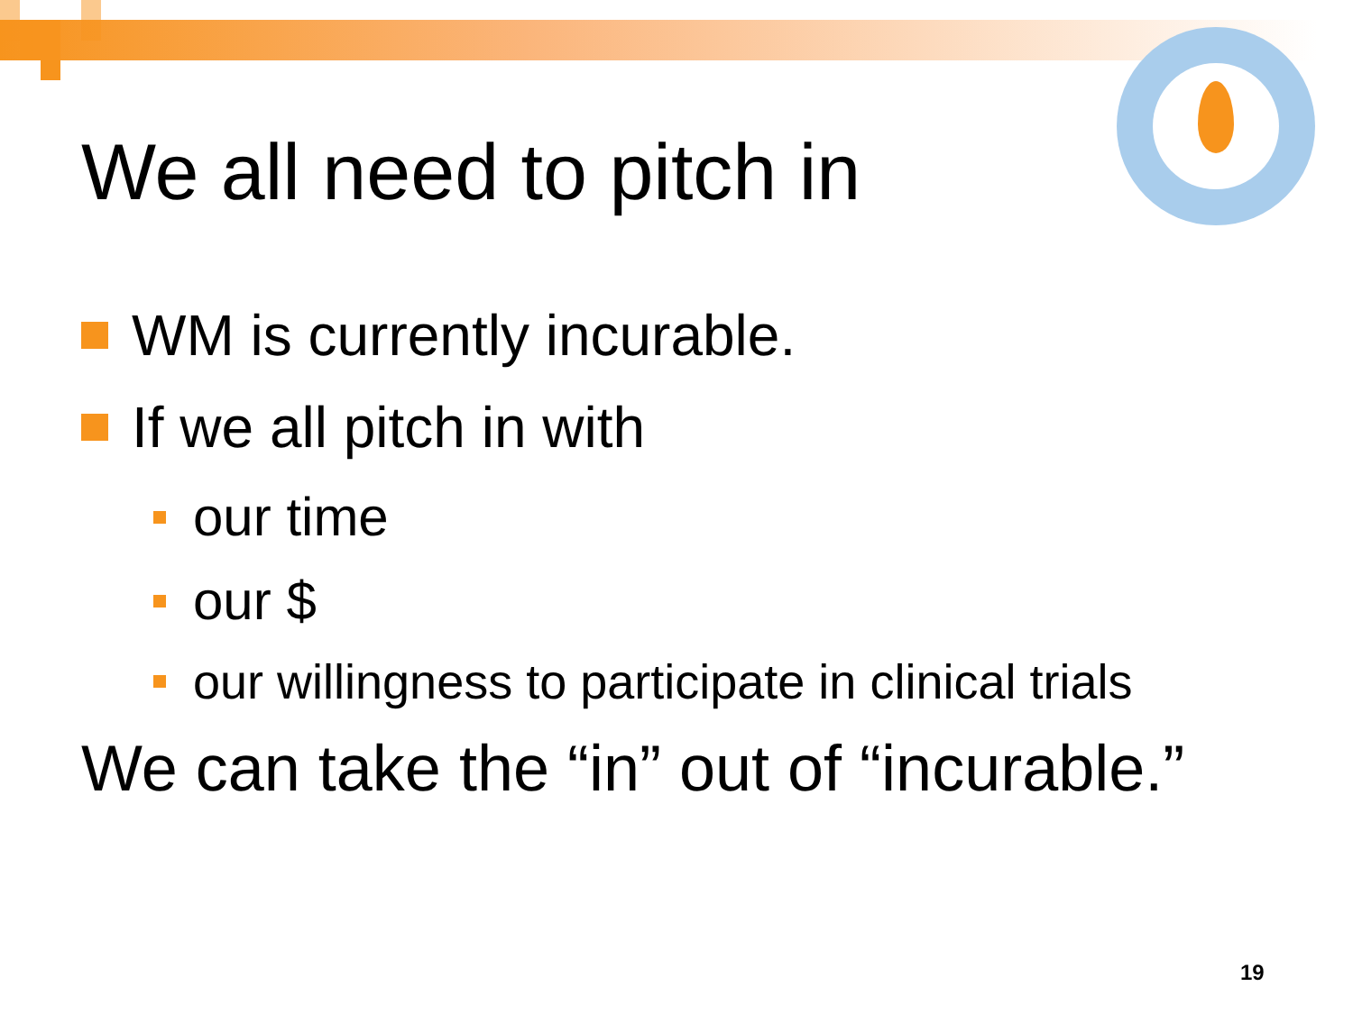We all need to pitch in
WM is currently incurable.
If we all pitch in with
our time
our $
our willingness to participate in clinical trials
We can take the “in” out of “incurable.”
19